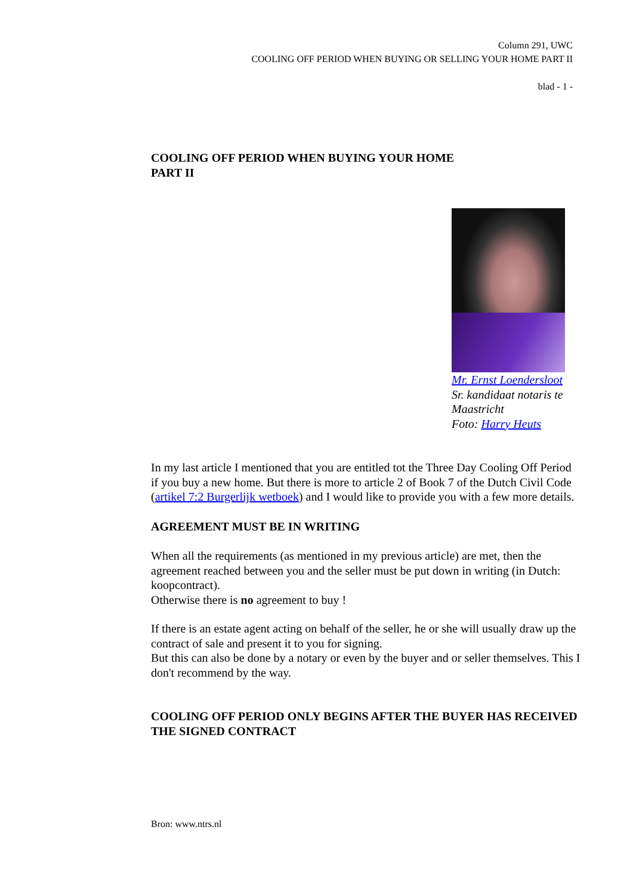Column 291, UWC
COOLING OFF PERIOD WHEN BUYING OR SELLING YOUR HOME PART II
blad - 1 -
COOLING OFF PERIOD WHEN BUYING YOUR HOME
PART II
Mr. Ernst Loendersloot
Sr. kandidaat notaris te Maastricht
Foto: Harry Heuts
In my last article I mentioned that you are entitled tot the Three Day Cooling Off Period if you buy a new home. But there is more to article 2 of Book 7 of the Dutch Civil Code (artikel 7:2 Burgerlijk wetboek) and I would like to provide you with a few more details.
AGREEMENT MUST BE IN WRITING
When all the requirements (as mentioned in my previous article) are met, then the agreement reached between you and the seller must be put down in writing (in Dutch: koopcontract).
Otherwise there is no agreement to buy !
If there is an estate agent acting on behalf of the seller, he or she will usually draw up the contract of sale and present it to you for signing.
But this can also be done by a notary or even by the buyer and or seller themselves. This I don't recommend by the way.
COOLING OFF PERIOD ONLY BEGINS AFTER THE BUYER HAS RECEIVED THE SIGNED CONTRACT
Bron: www.ntrs.nl